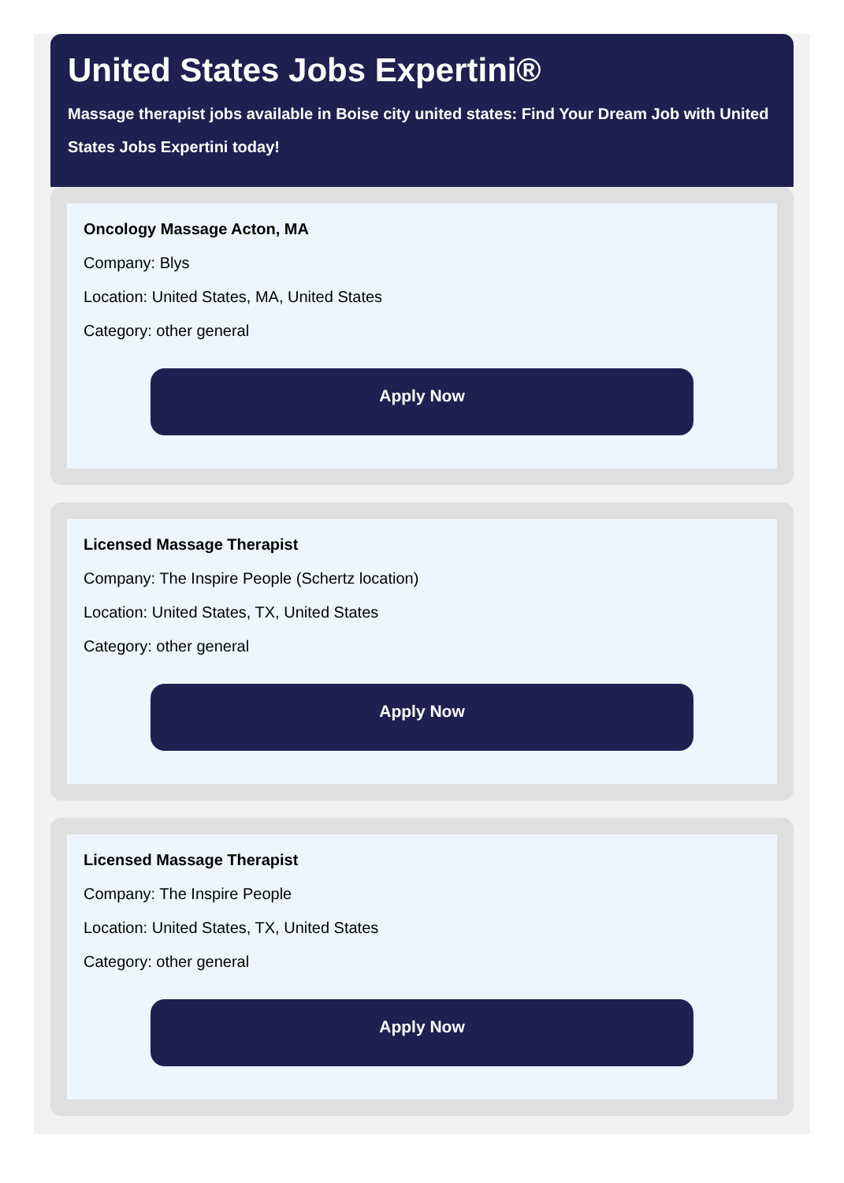United States Jobs Expertini®
Massage therapist jobs available in Boise city united states: Find Your Dream Job with United States Jobs Expertini today!
Oncology Massage Acton, MA
Company: Blys
Location: United States, MA, United States
Category: other general
Apply Now
Licensed Massage Therapist
Company: The Inspire People (Schertz location)
Location: United States, TX, United States
Category: other general
Apply Now
Licensed Massage Therapist
Company: The Inspire People
Location: United States, TX, United States
Category: other general
Apply Now